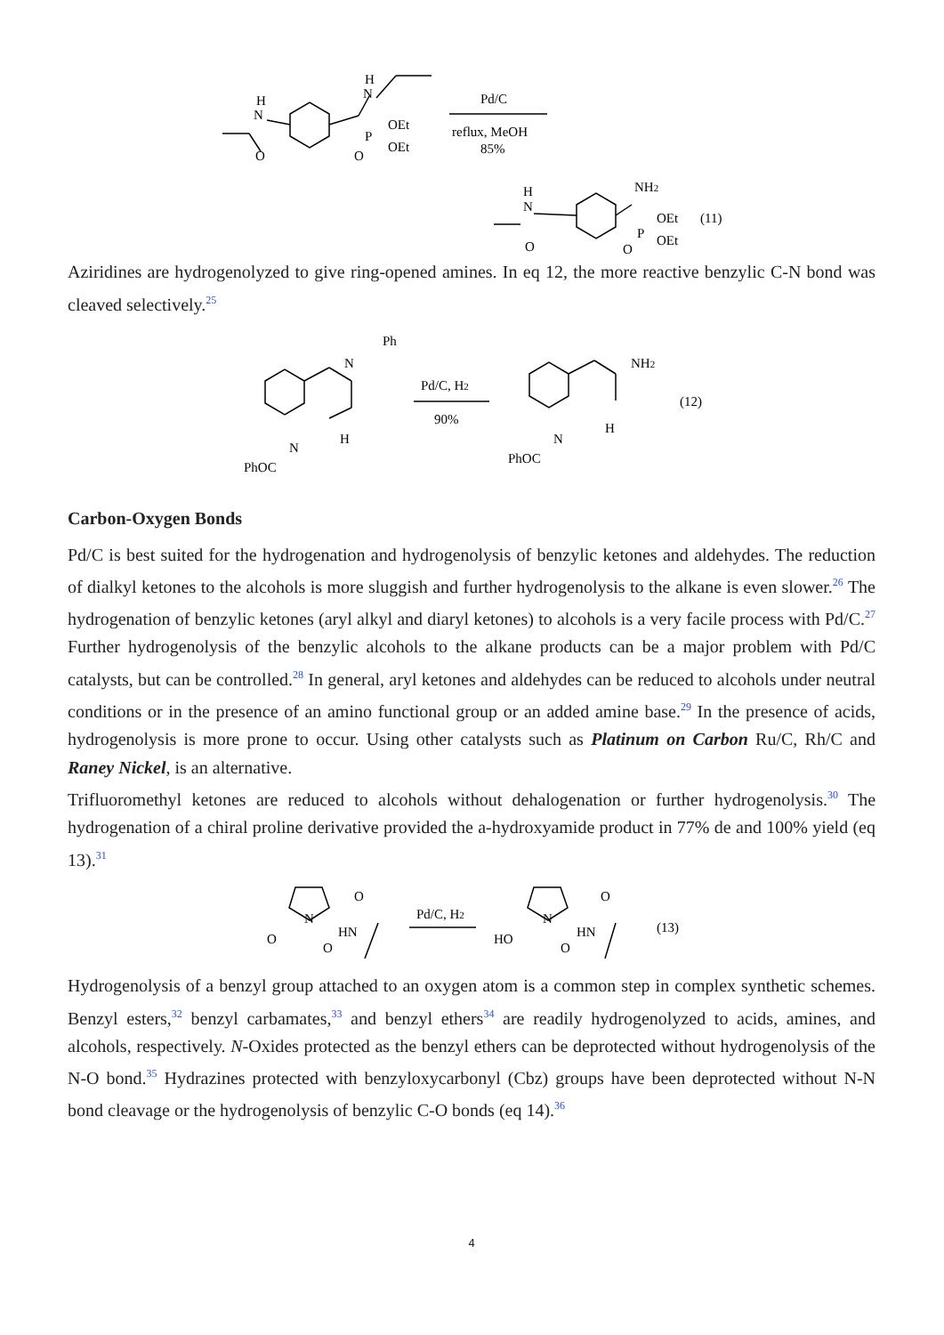H
N
O
H
N
P
OEt
OEt
O
Pd/C
reflux, MeOH
85%
H
N
O
NH2
P
OEt
OEt
O
(11)
Aziridines are hydrogenolyzed to give ring-opened amines. In eq 12, the more reactive benzylic C-N bond was cleaved selectively.<sup>25</sup>
Ph
N
H
N
PhOC
Pd/C, H2
90%
NH2
H
N
PhOC
(12)
Carbon-Oxygen Bonds
Pd/C is best suited for the hydrogenation and hydrogenolysis of benzylic ketones and aldehydes. The reduction of dialkyl ketones to the alcohols is more sluggish and further hydrogenolysis to the alkane is even slower.<sup>26</sup> The hydrogenation of benzylic ketones (aryl alkyl and diaryl ketones) to alcohols is a very facile process with Pd/C.<sup>27</sup> Further hydrogenolysis of the benzylic alcohols to the alkane products can be a major problem with Pd/C catalysts, but can be controlled.<sup>28</sup> In general, aryl ketones and aldehydes can be reduced to alcohols under neutral conditions or in the presence of an amino functional group or an added amine base.<sup>29</sup> In the presence of acids, hydrogenolysis is more prone to occur. Using other catalysts such as Platinum on Carbon Ru/C, Rh/C and Raney Nickel, is an alternative.
Trifluoromethyl ketones are reduced to alcohols without dehalogenation or further hydrogenolysis.<sup>30</sup> The hydrogenation of a chiral proline derivative provided the a-hydroxyamide product in 77% de and 100% yield (eq 13).<sup>31</sup>
O
N
HN
O
O
Pd/C, H2
O
N
HN
HO
O
(13)
Hydrogenolysis of a benzyl group attached to an oxygen atom is a common step in complex synthetic schemes. Benzyl esters,<sup>32</sup> benzyl carbamates,<sup>33</sup> and benzyl ethers<sup>34</sup> are readily hydrogenolyzed to acids, amines, and alcohols, respectively. N-Oxides protected as the benzyl ethers can be deprotected without hydrogenolysis of the N-O bond.<sup>35</sup> Hydrazines protected with benzyloxycarbonyl (Cbz) groups have been deprotected without N-N bond cleavage or the hydrogenolysis of benzylic C-O bonds (eq 14).<sup>36</sup>
4